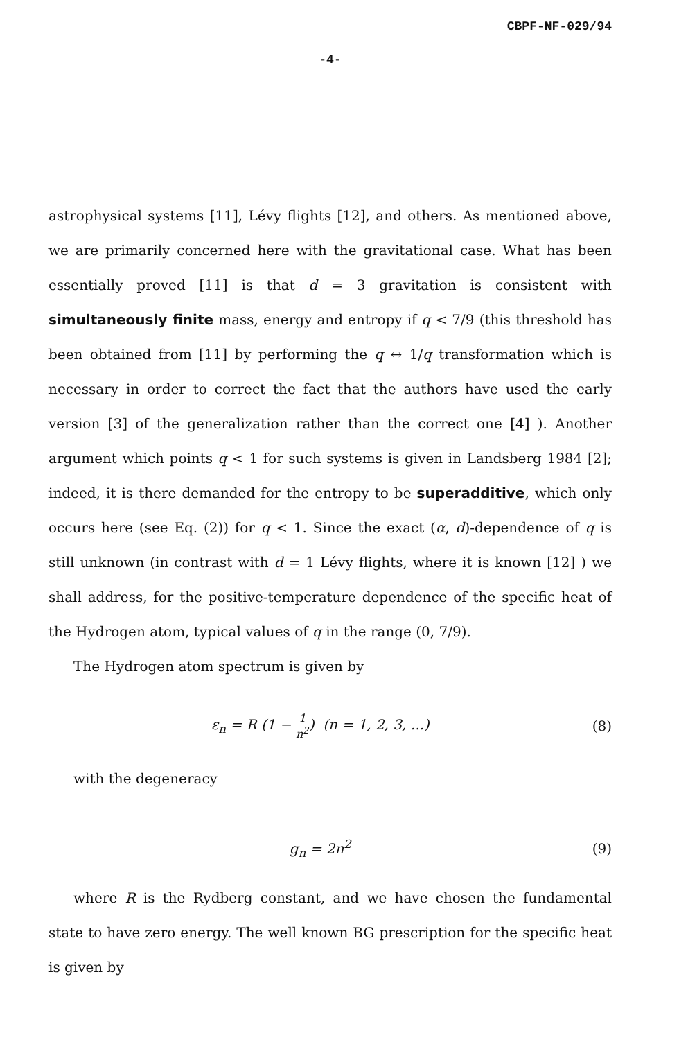CBPF-NF-029/94
-4-
astrophysical systems [11], Lévy flights [12], and others. As mentioned above, we are primarily concerned here with the gravitational case. What has been essentially proved [11] is that d = 3 gravitation is consistent with simultaneously finite mass, energy and entropy if q < 7/9 (this threshold has been obtained from [11] by performing the q ↔ 1/q transformation which is necessary in order to correct the fact that the authors have used the early version [3] of the generalization rather than the correct one [4] ). Another argument which points q < 1 for such systems is given in Landsberg 1984 [2]; indeed, it is there demanded for the entropy to be superadditive, which only occurs here (see Eq. (2)) for q < 1. Since the exact (α, d)-dependence of q is still unknown (in contrast with d = 1 Lévy flights, where it is known [12] ) we shall address, for the positive-temperature dependence of the specific heat of the Hydrogen atom, typical values of q in the range (0, 7/9).
The Hydrogen atom spectrum is given by
ε<sub>n</sub> = R (1 − 1 n<sup>2</sup>) (n = 1, 2, 3, ...) (8)
with the degeneracy
g<sub>n</sub> = 2n<sup>2</sup> (9)
where R is the Rydberg constant, and we have chosen the fundamental state to have zero energy. The well known BG prescription for the specific heat is given by